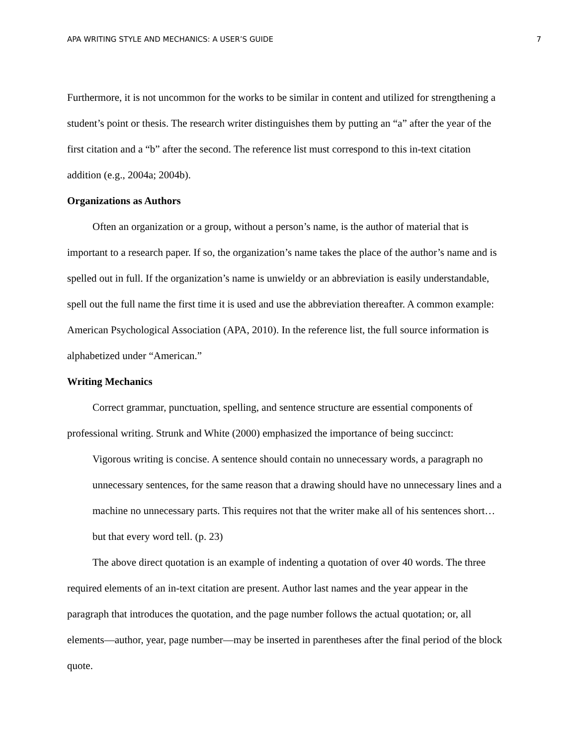APA WRITING STYLE AND MECHANICS: A USER’S GUIDE 7
Furthermore, it is not uncommon for the works to be similar in content and utilized for strengthening a student’s point or thesis. The research writer distinguishes them by putting an “a” after the year of the first citation and a “b” after the second. The reference list must correspond to this in-text citation addition (e.g., 2004a; 2004b).
Organizations as Authors
Often an organization or a group, without a person’s name, is the author of material that is important to a research paper. If so, the organization’s name takes the place of the author’s name and is spelled out in full. If the organization’s name is unwieldy or an abbreviation is easily understandable, spell out the full name the first time it is used and use the abbreviation thereafter. A common example: American Psychological Association (APA, 2010). In the reference list, the full source information is alphabetized under “American.”
Writing Mechanics
Correct grammar, punctuation, spelling, and sentence structure are essential components of professional writing. Strunk and White (2000) emphasized the importance of being succinct:
Vigorous writing is concise. A sentence should contain no unnecessary words, a paragraph no unnecessary sentences, for the same reason that a drawing should have no unnecessary lines and a machine no unnecessary parts. This requires not that the writer make all of his sentences short… but that every word tell. (p. 23)
The above direct quotation is an example of indenting a quotation of over 40 words. The three required elements of an in-text citation are present. Author last names and the year appear in the paragraph that introduces the quotation, and the page number follows the actual quotation; or, all elements—author, year, page number—may be inserted in parentheses after the final period of the block quote.